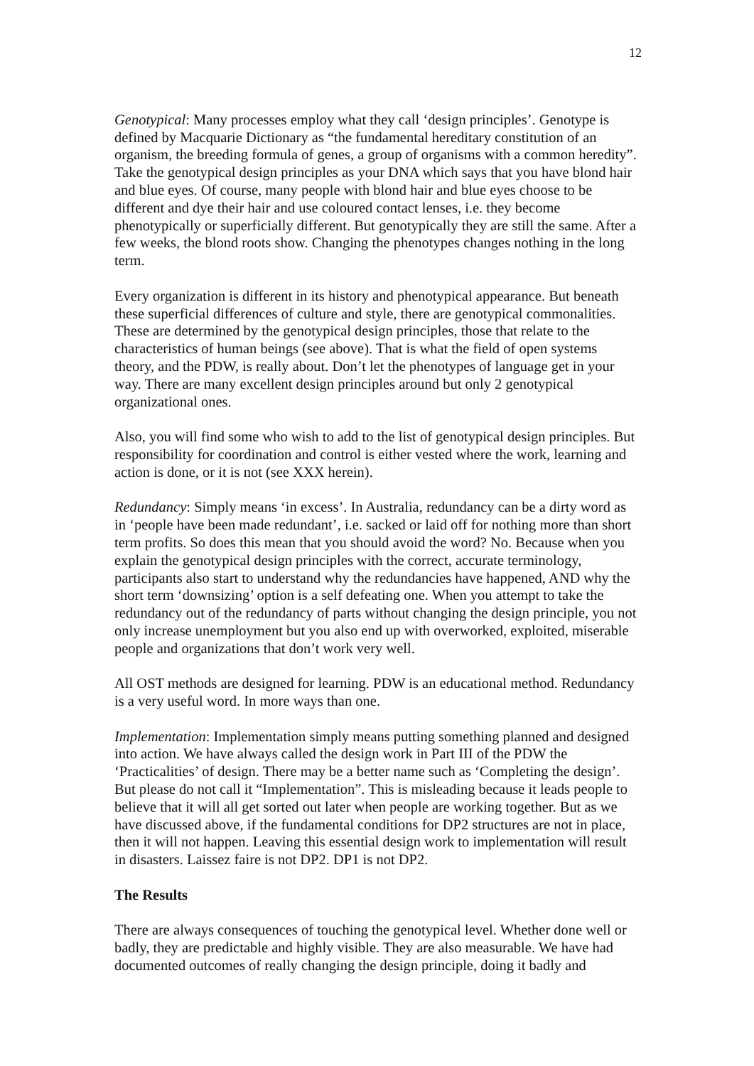12
Genotypical: Many processes employ what they call ‘design principles’. Genotype is defined by Macquarie Dictionary as “the fundamental hereditary constitution of an organism, the breeding formula of genes, a group of organisms with a common heredity”. Take the genotypical design principles as your DNA which says that you have blond hair and blue eyes. Of course, many people with blond hair and blue eyes choose to be different and dye their hair and use coloured contact lenses, i.e. they become phenotypically or superficially different. But genotypically they are still the same. After a few weeks, the blond roots show. Changing the phenotypes changes nothing in the long term.
Every organization is different in its history and phenotypical appearance. But beneath these superficial differences of culture and style, there are genotypical commonalities. These are determined by the genotypical design principles, those that relate to the characteristics of human beings (see above). That is what the field of open systems theory, and the PDW, is really about. Don’t let the phenotypes of language get in your way. There are many excellent design principles around but only 2 genotypical organizational ones.
Also, you will find some who wish to add to the list of genotypical design principles. But responsibility for coordination and control is either vested where the work, learning and action is done, or it is not (see XXX herein).
Redundancy: Simply means ‘in excess’. In Australia, redundancy can be a dirty word as in ‘people have been made redundant’, i.e. sacked or laid off for nothing more than short term profits. So does this mean that you should avoid the word? No. Because when you explain the genotypical design principles with the correct, accurate terminology, participants also start to understand why the redundancies have happened, AND why the short term ‘downsizing’ option is a self defeating one. When you attempt to take the redundancy out of the redundancy of parts without changing the design principle, you not only increase unemployment but you also end up with overworked, exploited, miserable people and organizations that don’t work very well.
All OST methods are designed for learning. PDW is an educational method. Redundancy is a very useful word. In more ways than one.
Implementation: Implementation simply means putting something planned and designed into action. We have always called the design work in Part III of the PDW the ‘Practicalities’ of design. There may be a better name such as ‘Completing the design’. But please do not call it “Implementation”. This is misleading because it leads people to believe that it will all get sorted out later when people are working together. But as we have discussed above, if the fundamental conditions for DP2 structures are not in place, then it will not happen. Leaving this essential design work to implementation will result in disasters. Laissez faire is not DP2. DP1 is not DP2.
The Results
There are always consequences of touching the genotypical level. Whether done well or badly, they are predictable and highly visible. They are also measurable. We have had documented outcomes of really changing the design principle, doing it badly and